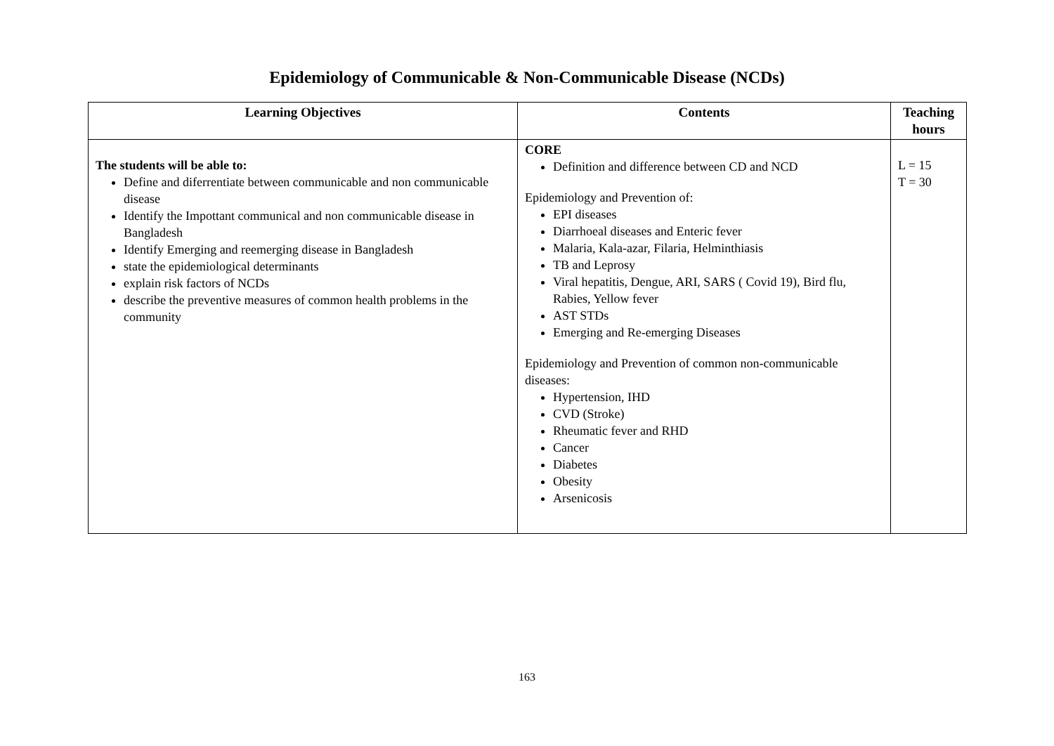Epidemiology of Communicable & Non-Communicable Disease (NCDs)
| Learning Objectives | Contents | Teaching hours |
| --- | --- | --- |
| The students will be able to: Define and diferrentiate between communicable and non communicable disease Identify the Impottant communical and non communicable disease in Bangladesh Identify Emerging and reemerging disease in Bangladesh state the epidemiological determinants explain risk factors of NCDs describe the preventive measures of common health problems in the community | CORE Definition and difference between CD and NCD Epidemiology and Prevention of: EPI diseases Diarrhoeal diseases and Enteric fever Malaria, Kala-azar, Filaria, Helminthiasis TB and Leprosy Viral hepatitis, Dengue, ARI, SARS ( Covid 19), Bird flu, Rabies, Yellow fever AST STDs Emerging and Re-emerging Diseases Epidemiology and Prevention of common non-communicable diseases: Hypertension, IHD CVD (Stroke) Rheumatic fever and RHD Cancer Diabetes Obesity Arsenicosis | L = 15 T = 30 |
163